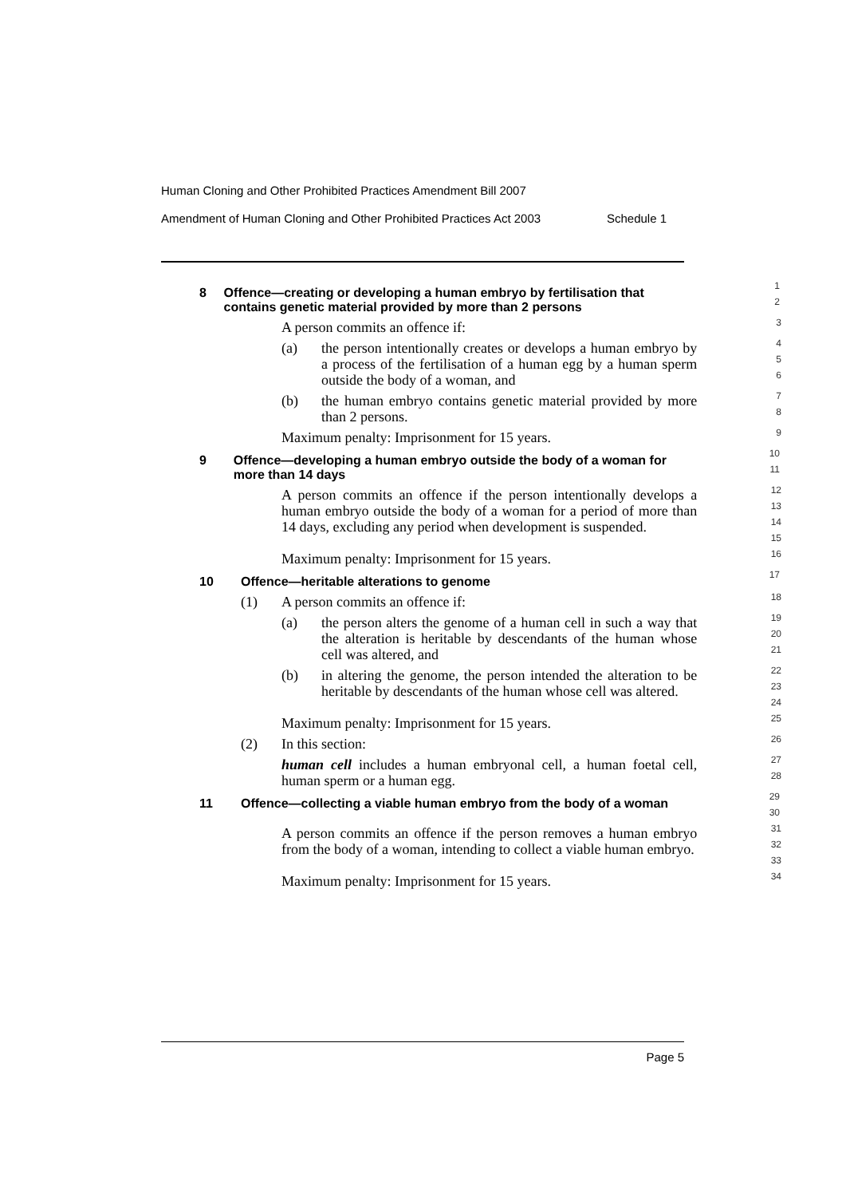Human Cloning and Other Prohibited Practices Amendment Bill 2007
Amendment of Human Cloning and Other Prohibited Practices Act 2003 Schedule 1
8 Offence—creating or developing a human embryo by fertilisation that contains genetic material provided by more than 2 persons
1
2
A person commits an offence if:
3
(a) the person intentionally creates or develops a human embryo by a process of the fertilisation of a human egg by a human sperm outside the body of a woman, and
4
5
6
(b) the human embryo contains genetic material provided by more than 2 persons.
7
8
Maximum penalty: Imprisonment for 15 years.
9
9 Offence—developing a human embryo outside the body of a woman for more than 14 days
10
11
A person commits an offence if the person intentionally develops a human embryo outside the body of a woman for a period of more than 14 days, excluding any period when development is suspended.
12
13
14
15
Maximum penalty: Imprisonment for 15 years.
16
10 Offence—heritable alterations to genome
17
(1) A person commits an offence if:
18
(a) the person alters the genome of a human cell in such a way that the alteration is heritable by descendants of the human whose cell was altered, and
19
20
21
(b) in altering the genome, the person intended the alteration to be heritable by descendants of the human whose cell was altered.
22
23
24
Maximum penalty: Imprisonment for 15 years.
25
(2) In this section:
26
human cell includes a human embryonal cell, a human foetal cell, human sperm or a human egg.
27
28
11 Offence—collecting a viable human embryo from the body of a woman
29
30
A person commits an offence if the person removes a human embryo from the body of a woman, intending to collect a viable human embryo.
31
32
33
Maximum penalty: Imprisonment for 15 years.
34
Page 5